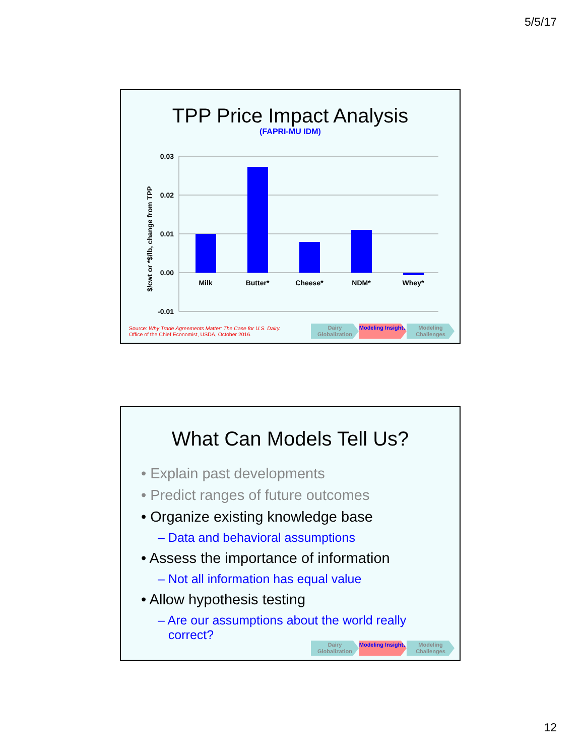5/5/17
TPP Price Impact Analysis
(FAPRI-MU IDM)
$/cwt or *$/lb, change from TPP
0.03
0.02
0.01
0.00
-0.01
Milk
Butter*
Cheese*
NDM*
Whey*
Source: Why Trade Agreements Matter: The Case for U.S. Dairy.
Office of the Chief Economist, USDA, October 2016.
Dairy Globalization
Modeling Insights
Modeling Challenges
What Can Models Tell Us?
• Explain past developments
• Predict ranges of future outcomes
• Organize existing knowledge base
– Data and behavioral assumptions
• Assess the importance of information
– Not all information has equal value
• Allow hypothesis testing
– Are our assumptions about the world really
correct?
Dairy Globalization
Modeling Insights
Modeling Challenges
12